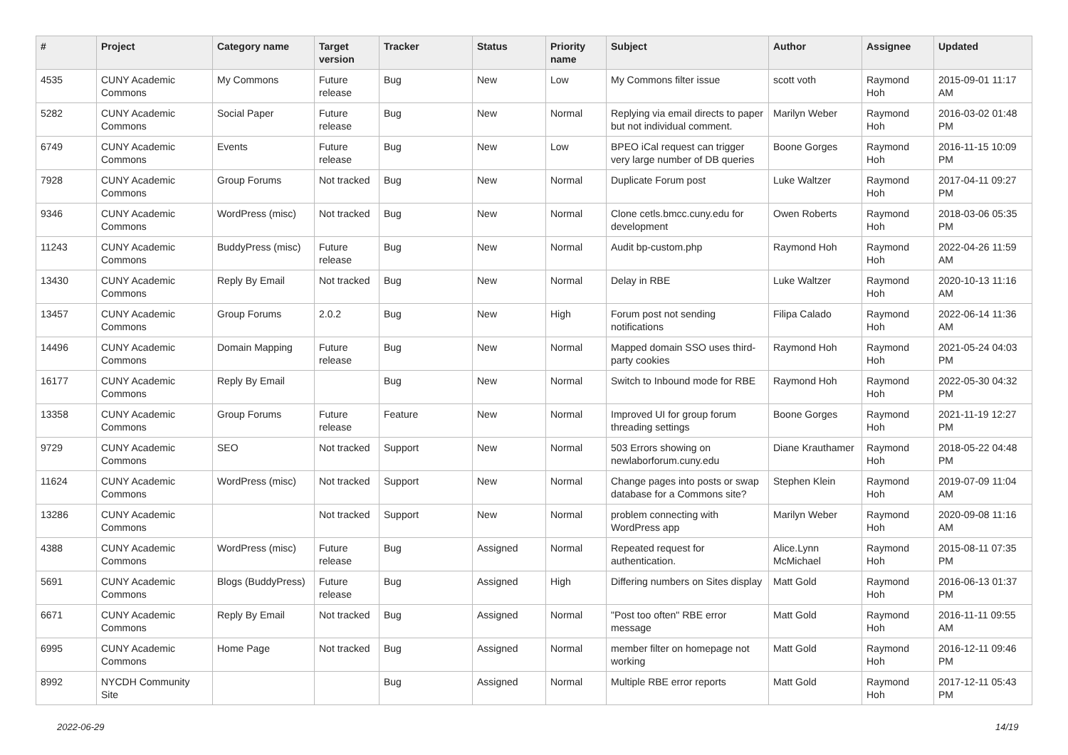| # | Project | Category name | Target version | Tracker | Status | Priority name | Subject | Author | Assignee | Updated |
| --- | --- | --- | --- | --- | --- | --- | --- | --- | --- | --- |
| 4535 | CUNY Academic Commons | My Commons | Future release | Bug | New | Low | My Commons filter issue | scott voth | Raymond Hoh | 2015-09-01 11:17 AM |
| 5282 | CUNY Academic Commons | Social Paper | Future release | Bug | New | Normal | Replying via email directs to paper but not individual comment. | Marilyn Weber | Raymond Hoh | 2016-03-02 01:48 PM |
| 6749 | CUNY Academic Commons | Events | Future release | Bug | New | Low | BPEO iCal request can trigger very large number of DB queries | Boone Gorges | Raymond Hoh | 2016-11-15 10:09 PM |
| 7928 | CUNY Academic Commons | Group Forums | Not tracked | Bug | New | Normal | Duplicate Forum post | Luke Waltzer | Raymond Hoh | 2017-04-11 09:27 PM |
| 9346 | CUNY Academic Commons | WordPress (misc) | Not tracked | Bug | New | Normal | Clone cetls.bmcc.cuny.edu for development | Owen Roberts | Raymond Hoh | 2018-03-06 05:35 PM |
| 11243 | CUNY Academic Commons | BuddyPress (misc) | Future release | Bug | New | Normal | Audit bp-custom.php | Raymond Hoh | Raymond Hoh | 2022-04-26 11:59 AM |
| 13430 | CUNY Academic Commons | Reply By Email | Not tracked | Bug | New | Normal | Delay in RBE | Luke Waltzer | Raymond Hoh | 2020-10-13 11:16 AM |
| 13457 | CUNY Academic Commons | Group Forums | 2.0.2 | Bug | New | High | Forum post not sending notifications | Filipa Calado | Raymond Hoh | 2022-06-14 11:36 AM |
| 14496 | CUNY Academic Commons | Domain Mapping | Future release | Bug | New | Normal | Mapped domain SSO uses third-party cookies | Raymond Hoh | Raymond Hoh | 2021-05-24 04:03 PM |
| 16177 | CUNY Academic Commons | Reply By Email | | Bug | New | Normal | Switch to Inbound mode for RBE | Raymond Hoh | Raymond Hoh | 2022-05-30 04:32 PM |
| 13358 | CUNY Academic Commons | Group Forums | Future release | Feature | New | Normal | Improved UI for group forum threading settings | Boone Gorges | Raymond Hoh | 2021-11-19 12:27 PM |
| 9729 | CUNY Academic Commons | SEO | Not tracked | Support | New | Normal | 503 Errors showing on newlaborforum.cuny.edu | Diane Krauthamer | Raymond Hoh | 2018-05-22 04:48 PM |
| 11624 | CUNY Academic Commons | WordPress (misc) | Not tracked | Support | New | Normal | Change pages into posts or swap database for a Commons site? | Stephen Klein | Raymond Hoh | 2019-07-09 11:04 AM |
| 13286 | CUNY Academic Commons | | Not tracked | Support | New | Normal | problem connecting with WordPress app | Marilyn Weber | Raymond Hoh | 2020-09-08 11:16 AM |
| 4388 | CUNY Academic Commons | WordPress (misc) | Future release | Bug | Assigned | Normal | Repeated request for authentication. | Alice.Lynn McMichael | Raymond Hoh | 2015-08-11 07:35 PM |
| 5691 | CUNY Academic Commons | Blogs (BuddyPress) | Future release | Bug | Assigned | High | Differing numbers on Sites display | Matt Gold | Raymond Hoh | 2016-06-13 01:37 PM |
| 6671 | CUNY Academic Commons | Reply By Email | Not tracked | Bug | Assigned | Normal | "Post too often" RBE error message | Matt Gold | Raymond Hoh | 2016-11-11 09:55 AM |
| 6995 | CUNY Academic Commons | Home Page | Not tracked | Bug | Assigned | Normal | member filter on homepage not working | Matt Gold | Raymond Hoh | 2016-12-11 09:46 PM |
| 8992 | NYCDH Community Site | | | Bug | Assigned | Normal | Multiple RBE error reports | Matt Gold | Raymond Hoh | 2017-12-11 05:43 PM |
2022-06-29 14/19